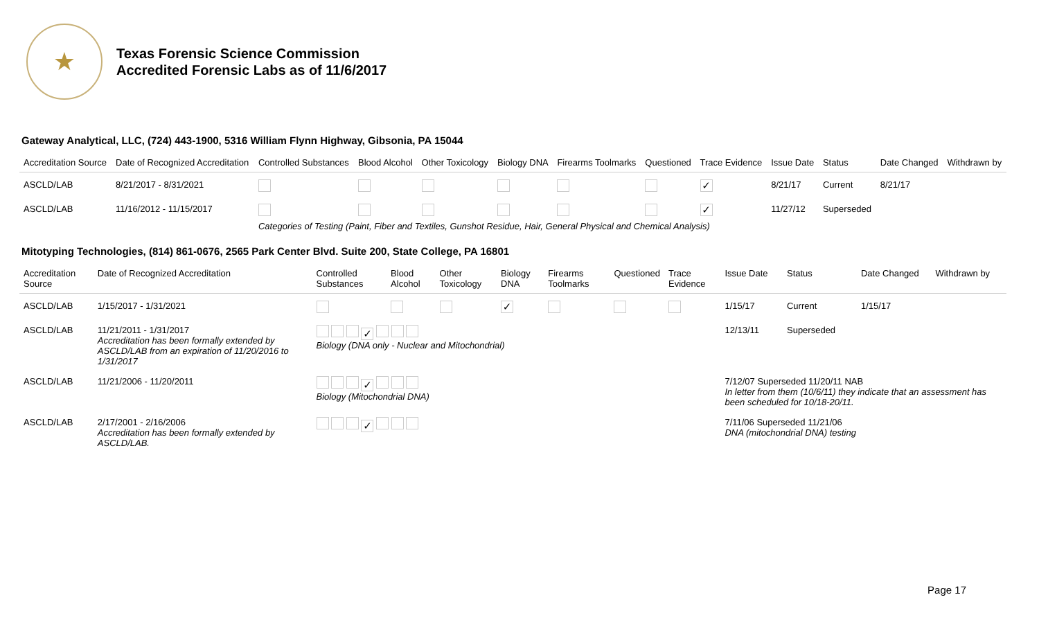★
Texas Forensic Science Commission
Accredited Forensic Labs as of 11/6/2017
Gateway Analytical, LLC, (724) 443-1900, 5316 William Flynn Highway, Gibsonia, PA 15044
| Accreditation Source | Date of Recognized Accreditation | Controlled Substances | Blood Alcohol | Other Toxicology | Biology DNA | Firearms Toolmarks | Questioned | Trace Evidence | Issue Date | Status | Date Changed | Withdrawn by |
| --- | --- | --- | --- | --- | --- | --- | --- | --- | --- | --- | --- | --- |
| ASCLD/LAB | 8/21/2017 - 8/31/2021 | | | | | | | ✓ | 8/21/17 | Current | 8/21/17 | |
| ASCLD/LAB | 11/16/2012 - 11/15/2017 | | | | | | | ✓ | 11/27/12 | Superseded | | |
| | | Categories of Testing (Paint, Fiber and Textiles, Gunshot Residue, Hair, General Physical and Chemical Analysis) | | | | | | | | | | |
Mitotyping Technologies, (814) 861-0676, 2565 Park Center Blvd. Suite 200, State College, PA 16801
| Accreditation Source | Date of Recognized Accreditation | Controlled Substances | Blood Alcohol | Other Toxicology | Biology DNA | Firearms Toolmarks | Questioned | Trace Evidence | Issue Date | Status | Date Changed | Withdrawn by |
| --- | --- | --- | --- | --- | --- | --- | --- | --- | --- | --- | --- | --- |
| ASCLD/LAB | 1/15/2017 - 1/31/2021 | | | | ✓ | | | | 1/15/17 | Current | 1/15/17 | |
| ASCLD/LAB | 11/21/2011 - 1/31/2017 Accreditation has been formally extended by ASCLD/LAB from an expiration of 11/20/2016 to 1/31/2017 | ✓ Biology (DNA only - Nuclear and Mitochondrial) | | | | | | | 12/13/11 | Superseded | | |
| ASCLD/LAB | 11/21/2006 - 11/20/2011 | ✓ Biology (Mitochondrial DNA) | | | | | | | 7/12/07 Superseded 11/20/11 NAB In letter from them (10/6/11) they indicate that an assessment has been scheduled for 10/18-20/11. | | | |
| ASCLD/LAB | 2/17/2001 - 2/16/2006 Accreditation has been formally extended by ASCLD/LAB. | ✓ | | | | | | | 7/11/06 Superseded 11/21/06 DNA (mitochondrial DNA) testing | | | |
Page 17